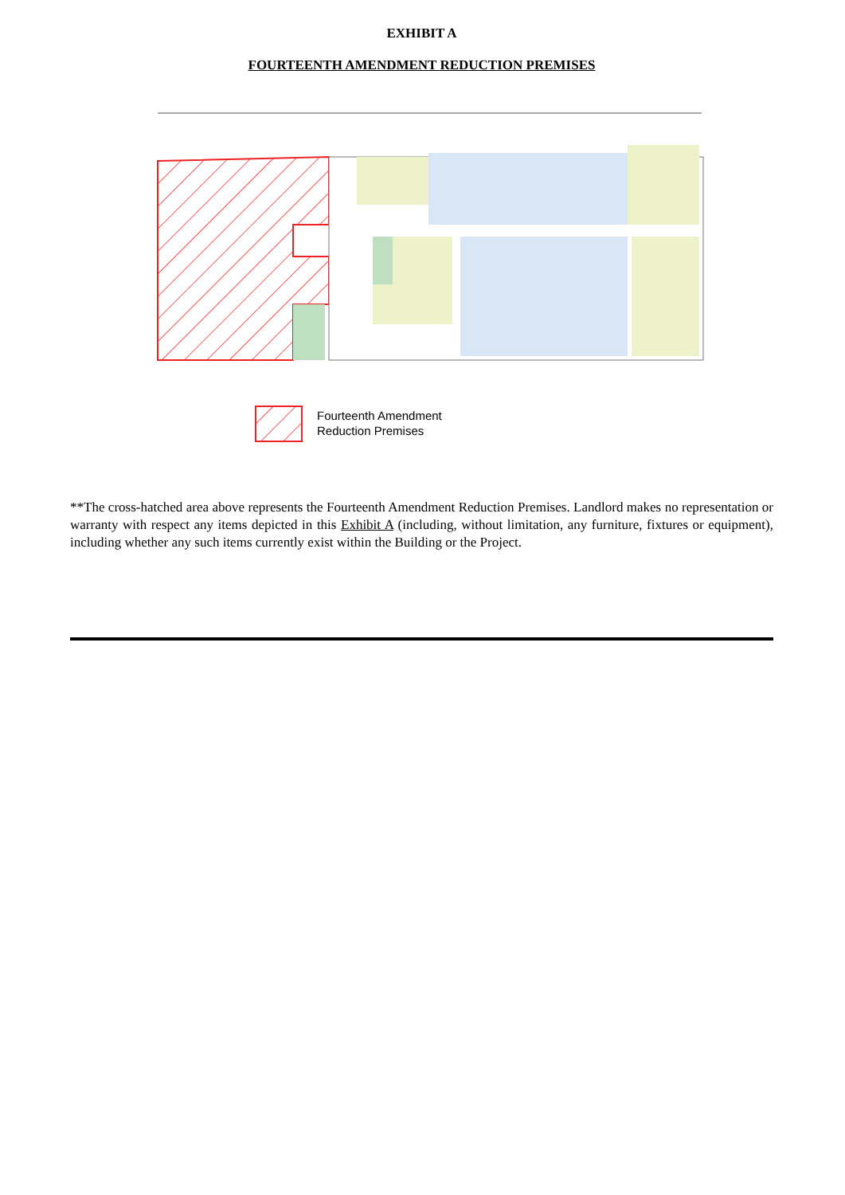EXHIBIT A
FOURTEENTH AMENDMENT REDUCTION PREMISES
Fourteenth Amendment
Reduction Premises
**The cross-hatched area above represents the Fourteenth Amendment Reduction Premises. Landlord makes no representation or warranty with respect any items depicted in this Exhibit A (including, without limitation, any furniture, fixtures or equipment), including whether any such items currently exist within the Building or the Project.